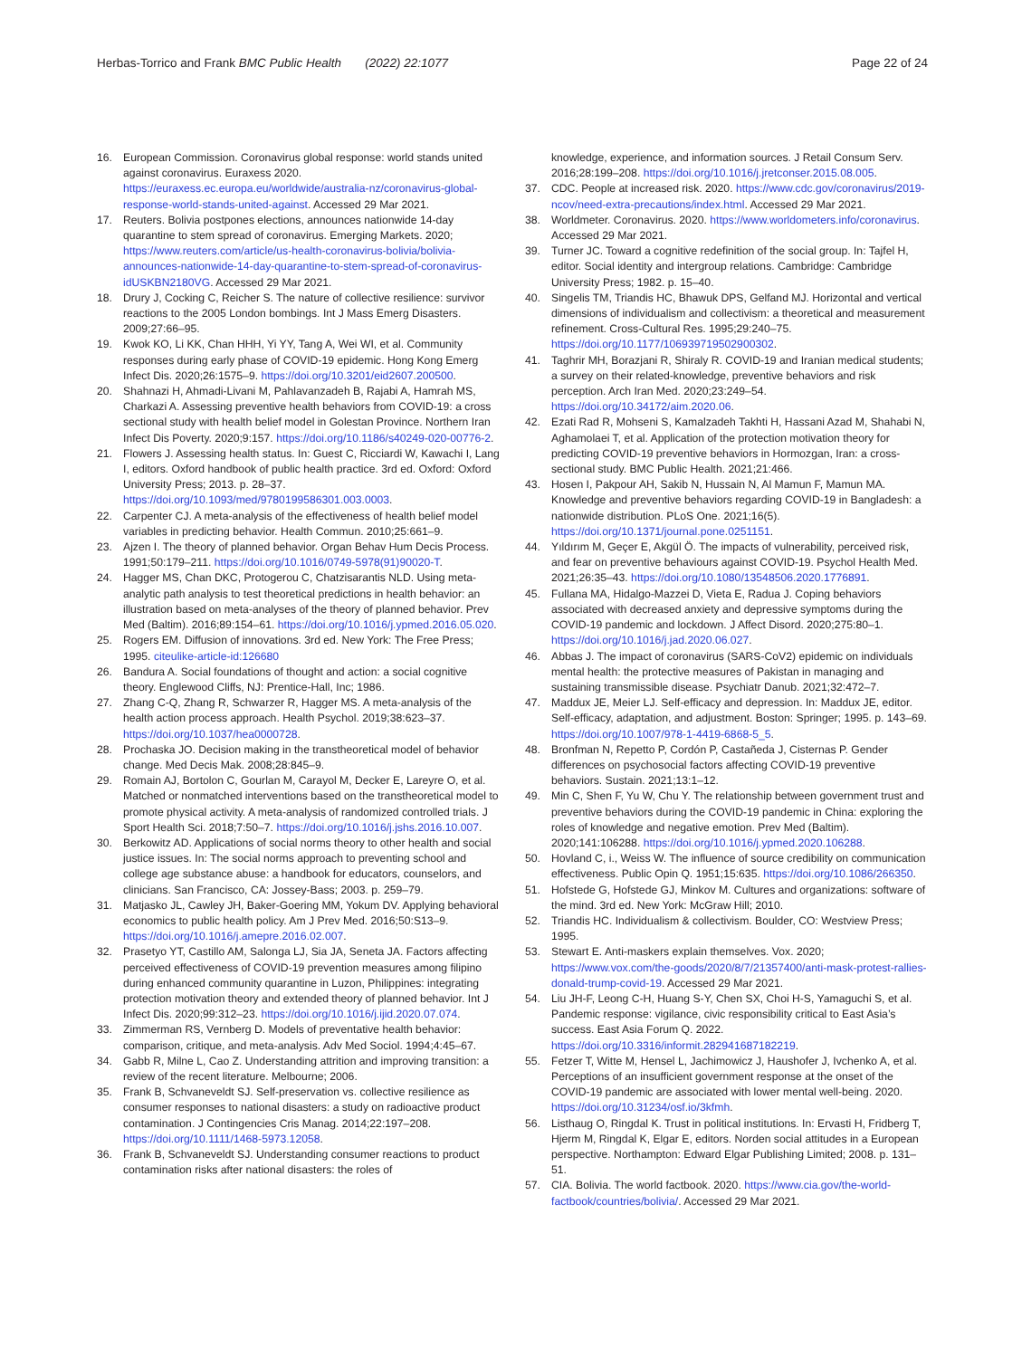Herbas-Torrico and Frank BMC Public Health (2022) 22:1077
Page 22 of 24
16. European Commission. Coronavirus global response: world stands united against coronavirus. Euraxess 2020. https://euraxess.ec.europa.eu/worldwide/australia-nz/coronavirus-global-response-world-stands-united-against. Accessed 29 Mar 2021.
17. Reuters. Bolivia postpones elections, announces nationwide 14-day quarantine to stem spread of coronavirus. Emerging Markets. 2020; https://www.reuters.com/article/us-health-coronavirus-bolivia/bolivia-announces-nationwide-14-day-quarantine-to-stem-spread-of-coronavirus-idUSKBN2180VG. Accessed 29 Mar 2021.
18. Drury J, Cocking C, Reicher S. The nature of collective resilience: survivor reactions to the 2005 London bombings. Int J Mass Emerg Disasters. 2009;27:66–95.
19. Kwok KO, Li KK, Chan HHH, Yi YY, Tang A, Wei WI, et al. Community responses during early phase of COVID-19 epidemic. Hong Kong Emerg Infect Dis. 2020;26:1575–9. https://doi.org/10.3201/eid2607.200500.
20. Shahnazi H, Ahmadi-Livani M, Pahlavanzadeh B, Rajabi A, Hamrah MS, Charkazi A. Assessing preventive health behaviors from COVID-19: a cross sectional study with health belief model in Golestan Province. Northern Iran Infect Dis Poverty. 2020;9:157. https://doi.org/10.1186/s40249-020-00776-2.
21. Flowers J. Assessing health status. In: Guest C, Ricciardi W, Kawachi I, Lang I, editors. Oxford handbook of public health practice. 3rd ed. Oxford: Oxford University Press; 2013. p. 28–37. https://doi.org/10.1093/med/9780199586301.003.0003.
22. Carpenter CJ. A meta-analysis of the effectiveness of health belief model variables in predicting behavior. Health Commun. 2010;25:661–9.
23. Ajzen I. The theory of planned behavior. Organ Behav Hum Decis Process. 1991;50:179–211. https://doi.org/10.1016/0749-5978(91)90020-T.
24. Hagger MS, Chan DKC, Protogerou C, Chatzisarantis NLD. Using meta-analytic path analysis to test theoretical predictions in health behavior: an illustration based on meta-analyses of the theory of planned behavior. Prev Med (Baltim). 2016;89:154–61. https://doi.org/10.1016/j.ypmed.2016.05.020.
25. Rogers EM. Diffusion of innovations. 3rd ed. New York: The Free Press; 1995. citeulike-article-id:126680
26. Bandura A. Social foundations of thought and action: a social cognitive theory. Englewood Cliffs, NJ: Prentice-Hall, Inc; 1986.
27. Zhang C-Q, Zhang R, Schwarzer R, Hagger MS. A meta-analysis of the health action process approach. Health Psychol. 2019;38:623–37. https://doi.org/10.1037/hea0000728.
28. Prochaska JO. Decision making in the transtheoretical model of behavior change. Med Decis Mak. 2008;28:845–9.
29. Romain AJ, Bortolon C, Gourlan M, Carayol M, Decker E, Lareyre O, et al. Matched or nonmatched interventions based on the transtheoretical model to promote physical activity. A meta-analysis of randomized controlled trials. J Sport Health Sci. 2018;7:50–7. https://doi.org/10.1016/j.jshs.2016.10.007.
30. Berkowitz AD. Applications of social norms theory to other health and social justice issues. In: The social norms approach to preventing school and college age substance abuse: a handbook for educators, counselors, and clinicians. San Francisco, CA: Jossey-Bass; 2003. p. 259–79.
31. Matjasko JL, Cawley JH, Baker-Goering MM, Yokum DV. Applying behavioral economics to public health policy. Am J Prev Med. 2016;50:S13–9. https://doi.org/10.1016/j.amepre.2016.02.007.
32. Prasetyo YT, Castillo AM, Salonga LJ, Sia JA, Seneta JA. Factors affecting perceived effectiveness of COVID-19 prevention measures among filipino during enhanced community quarantine in Luzon, Philippines: integrating protection motivation theory and extended theory of planned behavior. Int J Infect Dis. 2020;99:312–23. https://doi.org/10.1016/j.ijid.2020.07.074.
33. Zimmerman RS, Vernberg D. Models of preventative health behavior: comparison, critique, and meta-analysis. Adv Med Sociol. 1994;4:45–67.
34. Gabb R, Milne L, Cao Z. Understanding attrition and improving transition: a review of the recent literature. Melbourne; 2006.
35. Frank B, Schvaneveldt SJ. Self-preservation vs. collective resilience as consumer responses to national disasters: a study on radioactive product contamination. J Contingencies Cris Manag. 2014;22:197–208. https://doi.org/10.1111/1468-5973.12058.
36. Frank B, Schvaneveldt SJ. Understanding consumer reactions to product contamination risks after national disasters: the roles of
knowledge, experience, and information sources. J Retail Consum Serv. 2016;28:199–208. https://doi.org/10.1016/j.jretconser.2015.08.005.
37. CDC. People at increased risk. 2020. https://www.cdc.gov/coronavirus/2019-ncov/need-extra-precautions/index.html. Accessed 29 Mar 2021.
38. Worldmeter. Coronavirus. 2020. https://www.worldometers.info/coronavirus. Accessed 29 Mar 2021.
39. Turner JC. Toward a cognitive redefinition of the social group. In: Tajfel H, editor. Social identity and intergroup relations. Cambridge: Cambridge University Press; 1982. p. 15–40.
40. Singelis TM, Triandis HC, Bhawuk DPS, Gelfand MJ. Horizontal and vertical dimensions of individualism and collectivism: a theoretical and measurement refinement. Cross-Cultural Res. 1995;29:240–75. https://doi.org/10.1177/106939719502900302.
41. Taghrir MH, Borazjani R, Shiraly R. COVID-19 and Iranian medical students; a survey on their related-knowledge, preventive behaviors and risk perception. Arch Iran Med. 2020;23:249–54. https://doi.org/10.34172/aim.2020.06.
42. Ezati Rad R, Mohseni S, Kamalzadeh Takhti H, Hassani Azad M, Shahabi N, Aghamolaei T, et al. Application of the protection motivation theory for predicting COVID-19 preventive behaviors in Hormozgan, Iran: a cross-sectional study. BMC Public Health. 2021;21:466.
43. Hosen I, Pakpour AH, Sakib N, Hussain N, Al Mamun F, Mamun MA. Knowledge and preventive behaviors regarding COVID-19 in Bangladesh: a nationwide distribution. PLoS One. 2021;16(5). https://doi.org/10.1371/journal.pone.0251151.
44. Yıldırım M, Geçer E, Akgül Ö. The impacts of vulnerability, perceived risk, and fear on preventive behaviours against COVID-19. Psychol Health Med. 2021;26:35–43. https://doi.org/10.1080/13548506.2020.1776891.
45. Fullana MA, Hidalgo-Mazzei D, Vieta E, Radua J. Coping behaviors associated with decreased anxiety and depressive symptoms during the COVID-19 pandemic and lockdown. J Affect Disord. 2020;275:80–1. https://doi.org/10.1016/j.jad.2020.06.027.
46. Abbas J. The impact of coronavirus (SARS-CoV2) epidemic on individuals mental health: the protective measures of Pakistan in managing and sustaining transmissible disease. Psychiatr Danub. 2021;32:472–7.
47. Maddux JE, Meier LJ. Self-efficacy and depression. In: Maddux JE, editor. Self-efficacy, adaptation, and adjustment. Boston: Springer; 1995. p. 143–69. https://doi.org/10.1007/978-1-4419-6868-5_5.
48. Bronfman N, Repetto P, Cordón P, Castañeda J, Cisternas P. Gender differences on psychosocial factors affecting COVID-19 preventive behaviors. Sustain. 2021;13:1–12.
49. Min C, Shen F, Yu W, Chu Y. The relationship between government trust and preventive behaviors during the COVID-19 pandemic in China: exploring the roles of knowledge and negative emotion. Prev Med (Baltim). 2020;141:106288. https://doi.org/10.1016/j.ypmed.2020.106288.
50. Hovland C, i., Weiss W. The influence of source credibility on communication effectiveness. Public Opin Q. 1951;15:635. https://doi.org/10.1086/266350.
51. Hofstede G, Hofstede GJ, Minkov M. Cultures and organizations: software of the mind. 3rd ed. New York: McGraw Hill; 2010.
52. Triandis HC. Individualism & collectivism. Boulder, CO: Westview Press; 1995.
53. Stewart E. Anti-maskers explain themselves. Vox. 2020; https://www.vox.com/the-goods/2020/8/7/21357400/anti-mask-protest-rallies-donald-trump-covid-19. Accessed 29 Mar 2021.
54. Liu JH-F, Leong C-H, Huang S-Y, Chen SX, Choi H-S, Yamaguchi S, et al. Pandemic response: vigilance, civic responsibility critical to East Asia’s success. East Asia Forum Q. 2022. https://doi.org/10.3316/informit.282941687182219.
55. Fetzer T, Witte M, Hensel L, Jachimowicz J, Haushofer J, Ivchenko A, et al. Perceptions of an insufficient government response at the onset of the COVID-19 pandemic are associated with lower mental well-being. 2020. https://doi.org/10.31234/osf.io/3kfmh.
56. Listhaug O, Ringdal K. Trust in political institutions. In: Ervasti H, Fridberg T, Hjerm M, Ringdal K, Elgar E, editors. Norden social attitudes in a European perspective. Northampton: Edward Elgar Publishing Limited; 2008. p. 131–51.
57. CIA. Bolivia. The world factbook. 2020. https://www.cia.gov/the-world-factbook/countries/bolivia/. Accessed 29 Mar 2021.